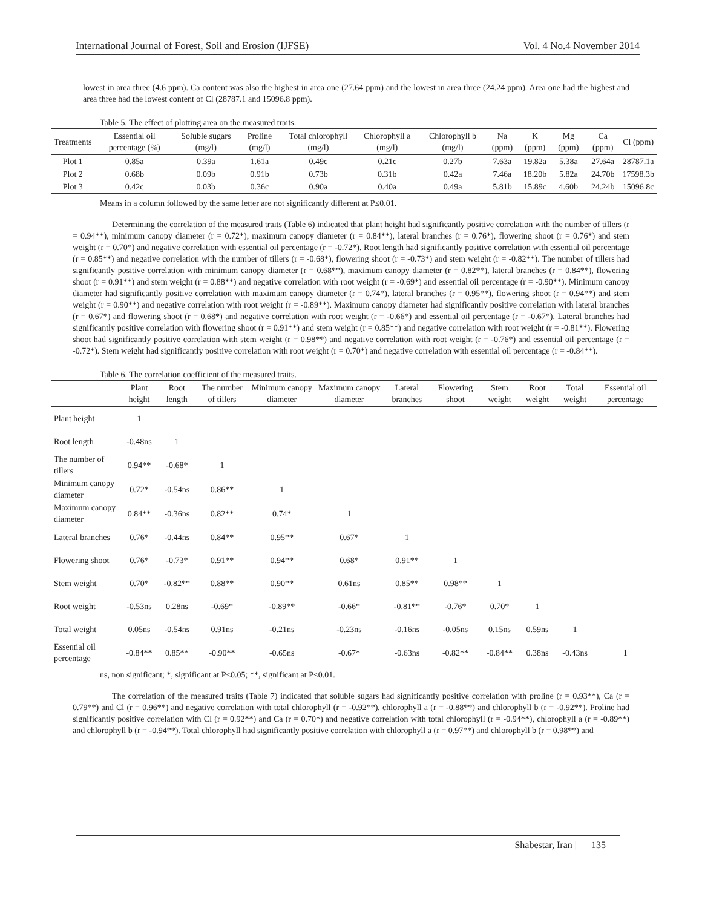International Journal of Forest, Soil and Erosion (IJFSE) Vol. 4 No.4 November 2014
lowest in area three (4.6 ppm). Ca content was also the highest in area one (27.64 ppm) and the lowest in area three (24.24 ppm). Area one had the highest and area three had the lowest content of Cl (28787.1 and 15096.8 ppm).
Table 5. The effect of plotting area on the measured traits.
| Treatments | Essential oil percentage (%) | Soluble sugars (mg/l) | Proline (mg/l) | Total chlorophyll (mg/l) | Chlorophyll a (mg/l) | Chlorophyll b (mg/l) | Na (ppm) | K (ppm) | Mg (ppm) | Ca (ppm) | Cl (ppm) |
| --- | --- | --- | --- | --- | --- | --- | --- | --- | --- | --- | --- |
| Plot 1 | 0.85a | 0.39a | 1.61a | 0.49c | 0.21c | 0.27b | 7.63a | 19.82a | 5.38a | 27.64a | 28787.1a |
| Plot 2 | 0.68b | 0.09b | 0.91b | 0.73b | 0.31b | 0.42a | 7.46a | 18.20b | 5.82a | 24.70b | 17598.3b |
| Plot 3 | 0.42c | 0.03b | 0.36c | 0.90a | 0.40a | 0.49a | 5.81b | 15.89c | 4.60b | 24.24b | 15096.8c |
Means in a column followed by the same letter are not significantly different at P≤0.01.
Determining the correlation of the measured traits (Table 6) indicated that plant height had significantly positive correlation with the number of tillers (r = 0.94**), minimum canopy diameter (r = 0.72*), maximum canopy diameter (r = 0.84**), lateral branches (r = 0.76*), flowering shoot (r = 0.76*) and stem weight (r = 0.70*) and negative correlation with essential oil percentage (r = -0.72*). Root length had significantly positive correlation with essential oil percentage (r = 0.85**) and negative correlation with the number of tillers (r = -0.68*), flowering shoot (r = -0.73*) and stem weight (r = -0.82**). The number of tillers had significantly positive correlation with minimum canopy diameter (r = 0.68**), maximum canopy diameter (r = 0.82**), lateral branches (r = 0.84**), flowering shoot (r = 0.91**) and stem weight (r = 0.88**) and negative correlation with root weight (r = -0.69*) and essential oil percentage (r = -0.90**). Minimum canopy diameter had significantly positive correlation with maximum canopy diameter (r = 0.74*), lateral branches (r = 0.95**), flowering shoot (r = 0.94**) and stem weight (r = 0.90**) and negative correlation with root weight (r = -0.89**). Maximum canopy diameter had significantly positive correlation with lateral branches (r = 0.67*) and flowering shoot (r = 0.68*) and negative correlation with root weight (r = -0.66*) and essential oil percentage (r = -0.67*). Lateral branches had significantly positive correlation with flowering shoot (r = 0.91**) and stem weight (r = 0.85**) and negative correlation with root weight (r = -0.81**). Flowering shoot had significantly positive correlation with stem weight (r = 0.98**) and negative correlation with root weight (r = -0.76*) and essential oil percentage (r = -0.72*). Stem weight had significantly positive correlation with root weight (r = 0.70*) and negative correlation with essential oil percentage (r = -0.84**).
Table 6. The correlation coefficient of the measured traits.
| | Plant height | Root length | The number of tillers | Minimum canopy diameter | Maximum canopy diameter | Lateral branches | Flowering shoot | Stem weight | Root weight | Total weight | Essential oil percentage |
| --- | --- | --- | --- | --- | --- | --- | --- | --- | --- | --- | --- |
| Plant height | 1 | | | | | | | | | | |
| Root length | -0.48ns | 1 | | | | | | | | | |
| The number of tillers | 0.94** | -0.68* | 1 | | | | | | | | |
| Minimum canopy diameter | 0.72* | -0.54ns | 0.86** | 1 | | | | | | | |
| Maximum canopy diameter | 0.84** | -0.36ns | 0.82** | 0.74* | 1 | | | | | | |
| Lateral branches | 0.76* | -0.44ns | 0.84** | 0.95** | 0.67* | 1 | | | | | |
| Flowering shoot | 0.76* | -0.73* | 0.91** | 0.94** | 0.68* | 0.91** | 1 | | | | |
| Stem weight | 0.70* | -0.82** | 0.88** | 0.90** | 0.61ns | 0.85** | 0.98** | 1 | | | |
| Root weight | -0.53ns | 0.28ns | -0.69* | -0.89** | -0.66* | -0.81** | -0.76* | 0.70* | 1 | | |
| Total weight | 0.05ns | -0.54ns | 0.91ns | -0.21ns | -0.23ns | -0.16ns | -0.05ns | 0.15ns | 0.59ns | 1 | |
| Essential oil percentage | -0.84** | 0.85** | -0.90** | -0.65ns | -0.67* | -0.63ns | -0.82** | -0.84** | 0.38ns | -0.43ns | 1 |
ns, non significant; *, significant at P≤0.05; **, significant at P≤0.01.
The correlation of the measured traits (Table 7) indicated that soluble sugars had significantly positive correlation with proline (r = 0.93**), Ca (r = 0.79**) and Cl (r = 0.96**) and negative correlation with total chlorophyll (r = -0.92**), chlorophyll a (r = -0.88**) and chlorophyll b (r = -0.92**). Proline had significantly positive correlation with Cl (r = 0.92**) and Ca (r = 0.70*) and negative correlation with total chlorophyll (r = -0.94**), chlorophyll a (r = -0.89**) and chlorophyll b (r = -0.94**). Total chlorophyll had significantly positive correlation with chlorophyll a (r = 0.97**) and chlorophyll b (r = 0.98**) and
Shabestar, Iran | 135